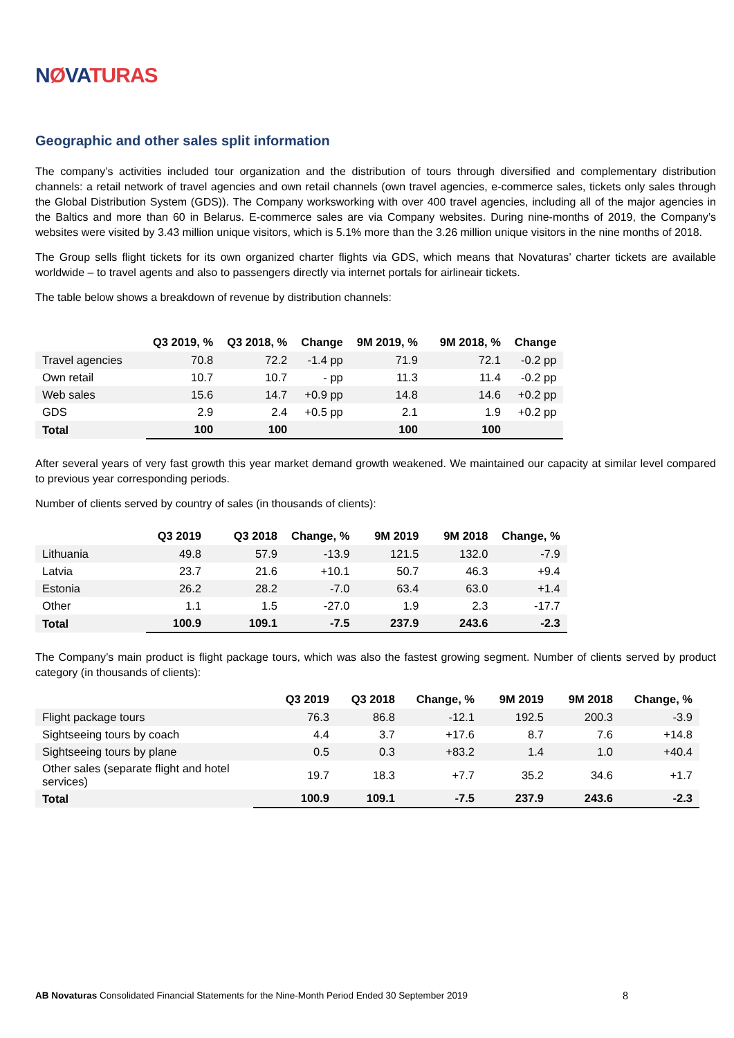NØVATURAS
Geographic and other sales split information
The company’s activities included tour organization and the distribution of tours through diversified and complementary distribution channels: a retail network of travel agencies and own retail channels (own travel agencies, e-commerce sales, tickets only sales through the Global Distribution System (GDS)). The Company worksworking with over 400 travel agencies, including all of the major agencies in the Baltics and more than 60 in Belarus. E-commerce sales are via Company websites. During nine-months of 2019, the Company’s websites were visited by 3.43 million unique visitors, which is 5.1% more than the 3.26 million unique visitors in the nine months of 2018.
The Group sells flight tickets for its own organized charter flights via GDS, which means that Novaturas’ charter tickets are available worldwide – to travel agents and also to passengers directly via internet portals for airlineair tickets.
The table below shows a breakdown of revenue by distribution channels:
| | Q3 2019, % | Q3 2018, % | Change | 9M 2019, % | 9M 2018, % | Change |
| --- | --- | --- | --- | --- | --- | --- |
| Travel agencies | 70.8 | 72.2 | -1.4 pp | 71.9 | 72.1 | -0.2 pp |
| Own retail | 10.7 | 10.7 | - pp | 11.3 | 11.4 | -0.2 pp |
| Web sales | 15.6 | 14.7 | +0.9 pp | 14.8 | 14.6 | +0.2 pp |
| GDS | 2.9 | 2.4 | +0.5 pp | 2.1 | 1.9 | +0.2 pp |
| Total | 100 | 100 | | 100 | 100 | |
After several years of very fast growth this year market demand growth weakened. We maintained our capacity at similar level compared to previous year corresponding periods.
Number of clients served by country of sales (in thousands of clients):
| | Q3 2019 | Q3 2018 | Change, % | 9M 2019 | 9M 2018 | Change, % |
| --- | --- | --- | --- | --- | --- | --- |
| Lithuania | 49.8 | 57.9 | -13.9 | 121.5 | 132.0 | -7.9 |
| Latvia | 23.7 | 21.6 | +10.1 | 50.7 | 46.3 | +9.4 |
| Estonia | 26.2 | 28.2 | -7.0 | 63.4 | 63.0 | +1.4 |
| Other | 1.1 | 1.5 | -27.0 | 1.9 | 2.3 | -17.7 |
| Total | 100.9 | 109.1 | -7.5 | 237.9 | 243.6 | -2.3 |
The Company’s main product is flight package tours, which was also the fastest growing segment. Number of clients served by product category (in thousands of clients):
| | Q3 2019 | Q3 2018 | Change, % | 9M 2019 | 9M 2018 | Change, % |
| --- | --- | --- | --- | --- | --- | --- |
| Flight package tours | 76.3 | 86.8 | -12.1 | 192.5 | 200.3 | -3.9 |
| Sightseeing tours by coach | 4.4 | 3.7 | +17.6 | 8.7 | 7.6 | +14.8 |
| Sightseeing tours by plane | 0.5 | 0.3 | +83.2 | 1.4 | 1.0 | +40.4 |
| Other sales (separate flight and hotel services) | 19.7 | 18.3 | +7.7 | 35.2 | 34.6 | +1.7 |
| Total | 100.9 | 109.1 | -7.5 | 237.9 | 243.6 | -2.3 |
AB Novaturas Consolidated Financial Statements for the Nine-Month Period Ended 30 September 2019
8